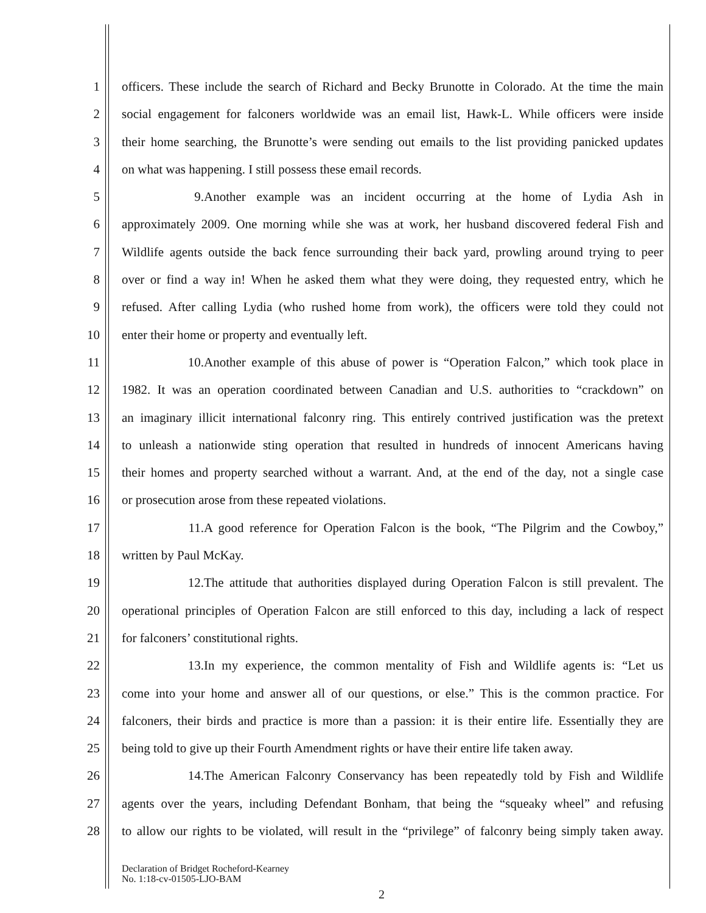1 officers. These include the search of Richard and Becky Brunotte in Colorado. At the time the main
2 social engagement for falconers worldwide was an email list, Hawk-L. While officers were inside
3 their home searching, the Brunotte’s were sending out emails to the list providing panicked updates
4 on what was happening. I still possess these email records.
5 9. Another example was an incident occurring at the home of Lydia Ash in
6 approximately 2009. One morning while she was at work, her husband discovered federal Fish and
7 Wildlife agents outside the back fence surrounding their back yard, prowling around trying to peer
8 over or find a way in! When he asked them what they were doing, they requested entry, which he
9 refused. After calling Lydia (who rushed home from work), the officers were told they could not
10 enter their home or property and eventually left.
11 10. Another example of this abuse of power is “Operation Falcon,” which took place in
12 1982. It was an operation coordinated between Canadian and U.S. authorities to “crackdown” on
13 an imaginary illicit international falconry ring. This entirely contrived justification was the pretext
14 to unleash a nationwide sting operation that resulted in hundreds of innocent Americans having
15 their homes and property searched without a warrant. And, at the end of the day, not a single case
16 or prosecution arose from these repeated violations.
17 11. A good reference for Operation Falcon is the book, “The Pilgrim and the Cowboy,”
18 written by Paul McKay.
19 12. The attitude that authorities displayed during Operation Falcon is still prevalent. The
20 operational principles of Operation Falcon are still enforced to this day, including a lack of respect
21 for falconers’ constitutional rights.
22 13. In my experience, the common mentality of Fish and Wildlife agents is: “Let us
23 come into your home and answer all of our questions, or else.” This is the common practice. For
24 falconers, their birds and practice is more than a passion: it is their entire life. Essentially they are
25 being told to give up their Fourth Amendment rights or have their entire life taken away.
26 14. The American Falconry Conservancy has been repeatedly told by Fish and Wildlife
27 agents over the years, including Defendant Bonham, that being the “squeaky wheel” and refusing
28 to allow our rights to be violated, will result in the “privilege” of falconry being simply taken away.
Declaration of Bridget Rocheford-Kearney
No. 1:18-cv-01505-LJO-BAM
2